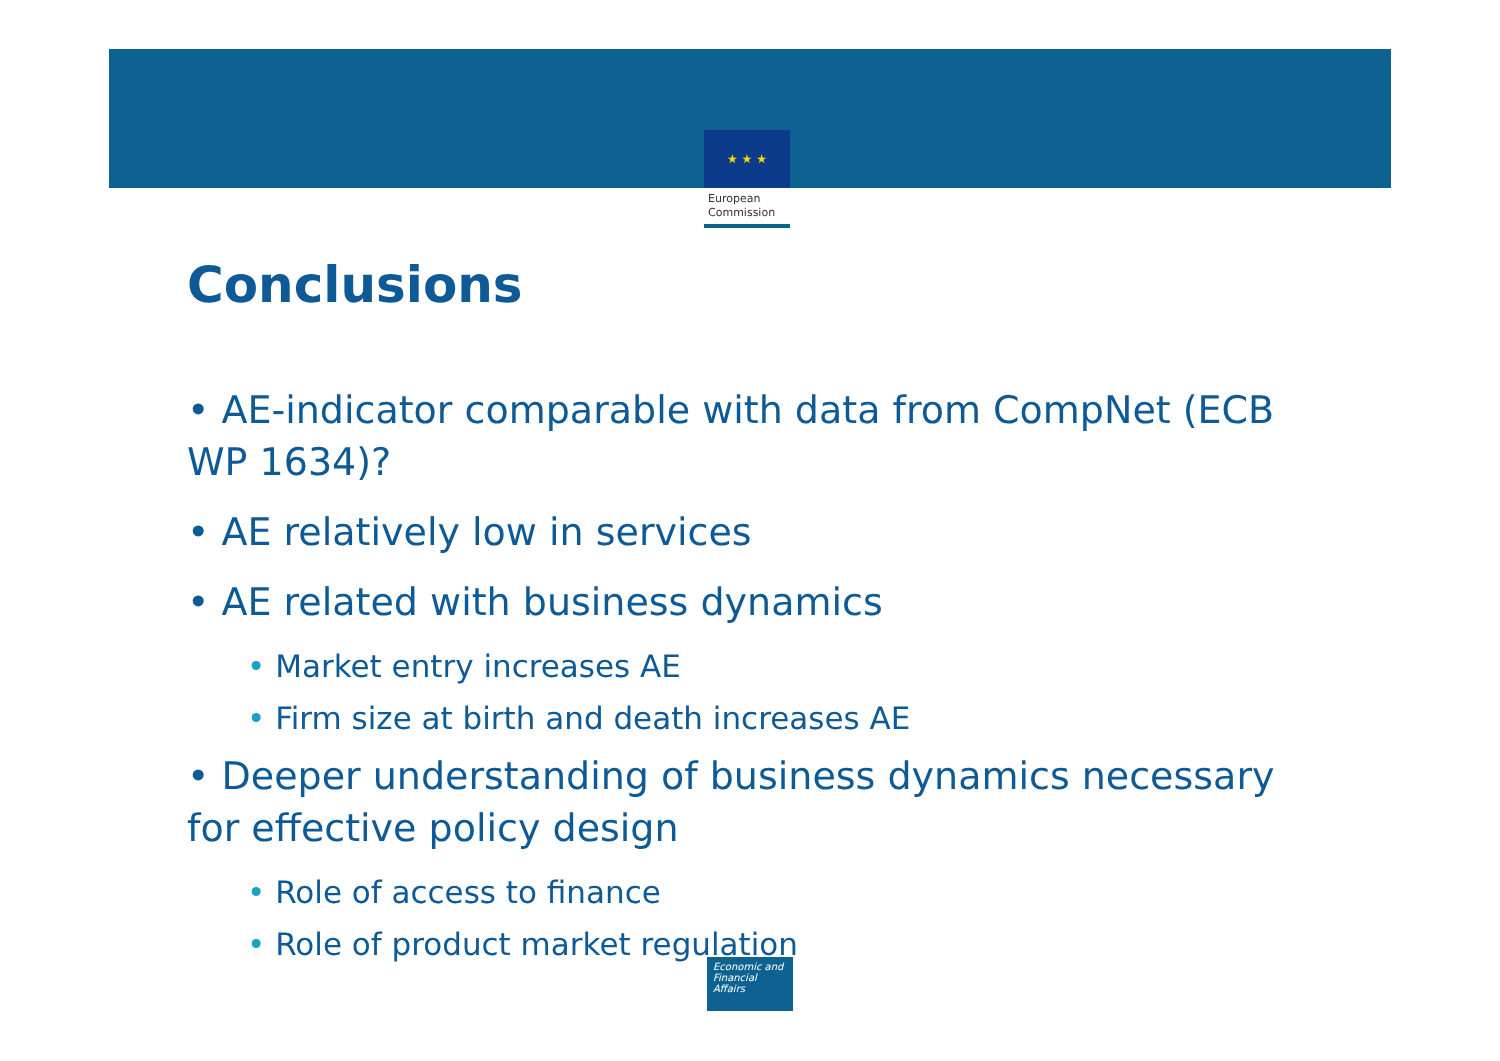★ ★ ★
European
Commission
Conclusions
• AE-indicator comparable with data from CompNet (ECB WP 1634)?
• AE relatively low in services
• AE related with business dynamics
• Market entry increases AE
• Firm size at birth and death increases AE
• Deeper understanding of business dynamics necessary for effective policy design
• Role of access to finance
• Role of product market regulation
Economic and
Financial Affairs